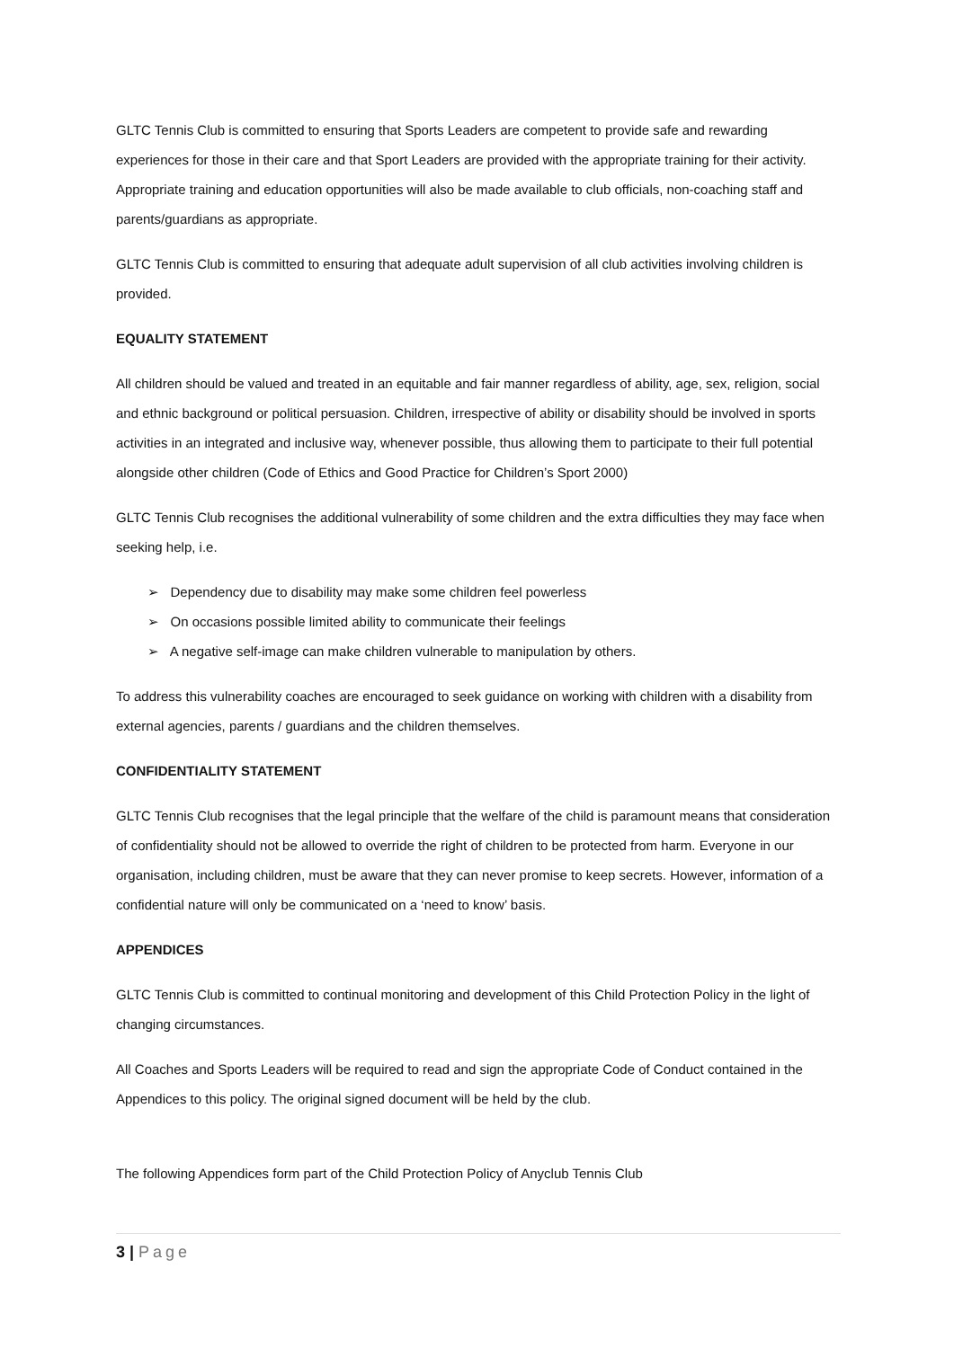GLTC Tennis Club is committed to ensuring that Sports Leaders are competent to provide safe and rewarding experiences for those in their care and that Sport Leaders are provided with the appropriate training for their activity. Appropriate training and education opportunities will also be made available to club officials, non-coaching staff and parents/guardians as appropriate.
GLTC Tennis Club is committed to ensuring that adequate adult supervision of all club activities involving children is provided.
EQUALITY STATEMENT
All children should be valued and treated in an equitable and fair manner regardless of ability, age, sex, religion, social and ethnic background or political persuasion. Children, irrespective of ability or disability should be involved in sports activities in an integrated and inclusive way, whenever possible, thus allowing them to participate to their full potential alongside other children (Code of Ethics and Good Practice for Children’s Sport 2000)
GLTC Tennis Club recognises the additional vulnerability of some children and the extra difficulties they may face when seeking help, i.e.
➢ Dependency due to disability may make some children feel powerless
➢ On occasions possible limited ability to communicate their feelings
➢ A negative self-image can make children vulnerable to manipulation by others.
To address this vulnerability coaches are encouraged to seek guidance on working with children with a disability from external agencies, parents / guardians and the children themselves.
CONFIDENTIALITY STATEMENT
GLTC Tennis Club recognises that the legal principle that the welfare of the child is paramount means that consideration of confidentiality should not be allowed to override the right of children to be protected from harm. Everyone in our organisation, including children, must be aware that they can never promise to keep secrets. However, information of a confidential nature will only be communicated on a ‘need to know’ basis.
APPENDICES
GLTC Tennis Club is committed to continual monitoring and development of this Child Protection Policy in the light of changing circumstances.
All Coaches and Sports Leaders will be required to read and sign the appropriate Code of Conduct contained in the Appendices to this policy. The original signed document will be held by the club.
The following Appendices form part of the Child Protection Policy of Anyclub Tennis Club
3 | Page